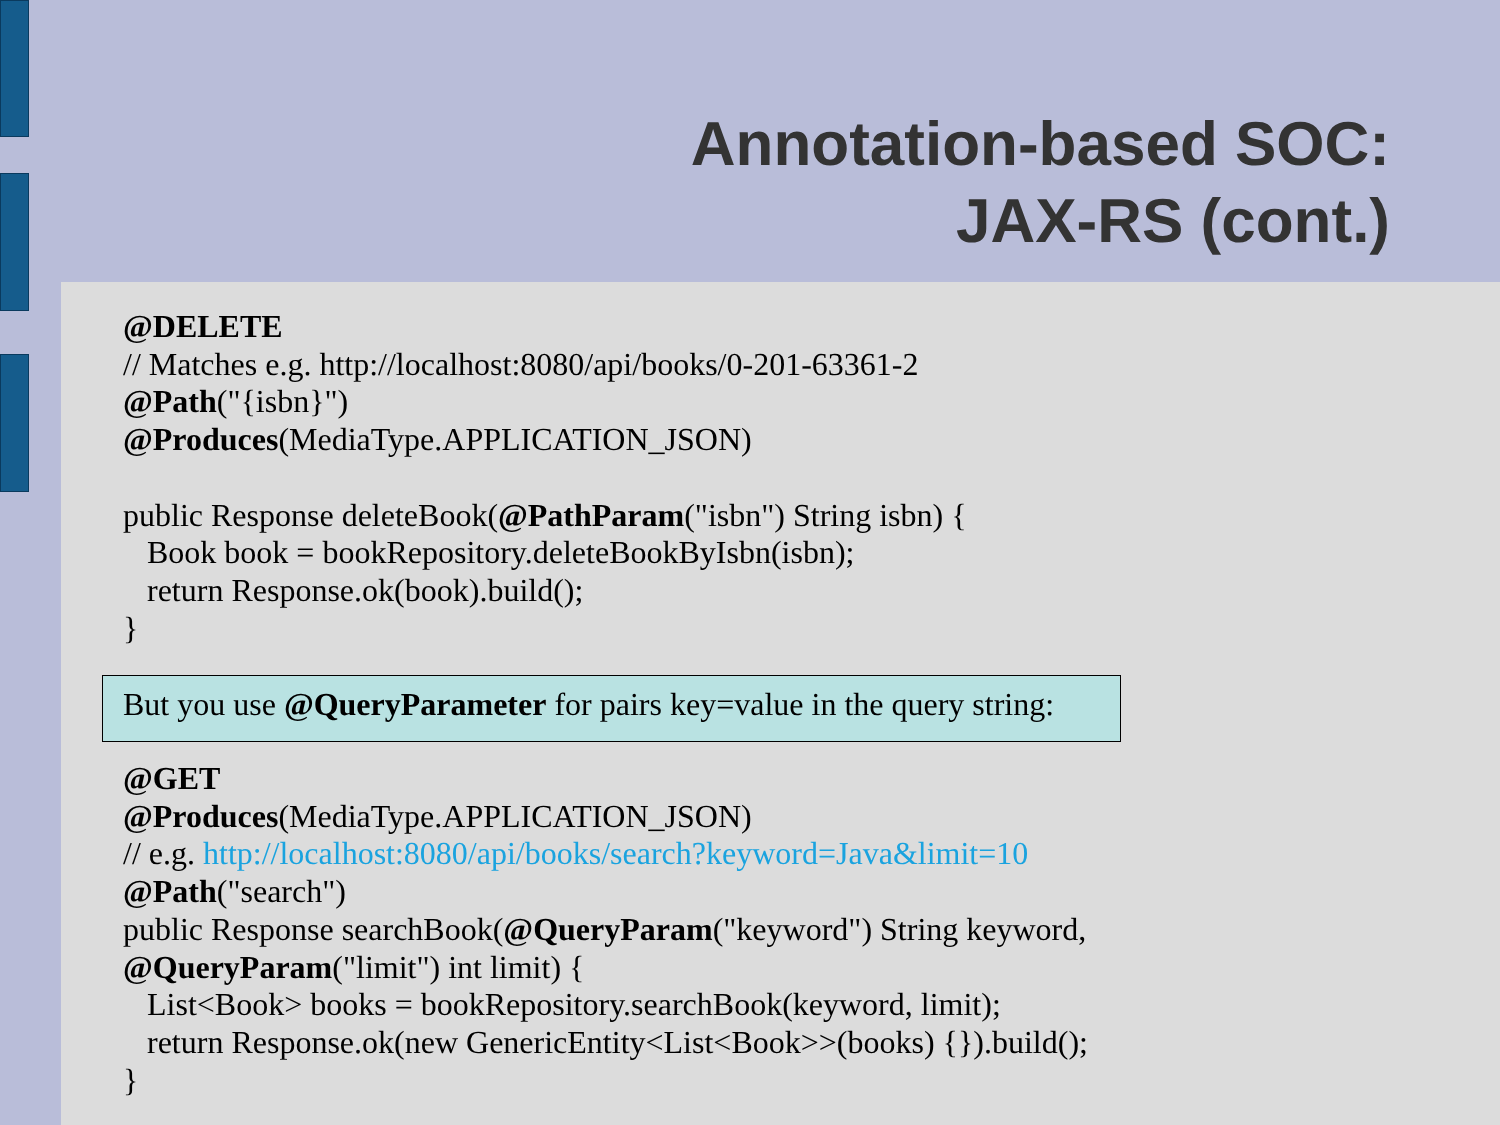Annotation-based SOC:
JAX-RS (cont.)
@DELETE // Matches e.g. http://localhost:8080/api/books/0-201-63361-2 @Path("{isbn}") @Produces(MediaType.APPLICATION_JSON) public Response deleteBook(@PathParam("isbn") String isbn) { Book book = bookRepository.deleteBookByIsbn(isbn); return Response.ok(book).build(); }
But you use @QueryParameter for pairs key=value in the query string:
@GET @Produces(MediaType.APPLICATION_JSON) // e.g. http://localhost:8080/api/books/search?keyword=Java&limit=10 @Path("search") public Response searchBook(@QueryParam("keyword") String keyword, @QueryParam("limit") int limit) { List<Book> books = bookRepository.searchBook(keyword, limit); return Response.ok(new GenericEntity<List<Book>>(books) {}).build(); }